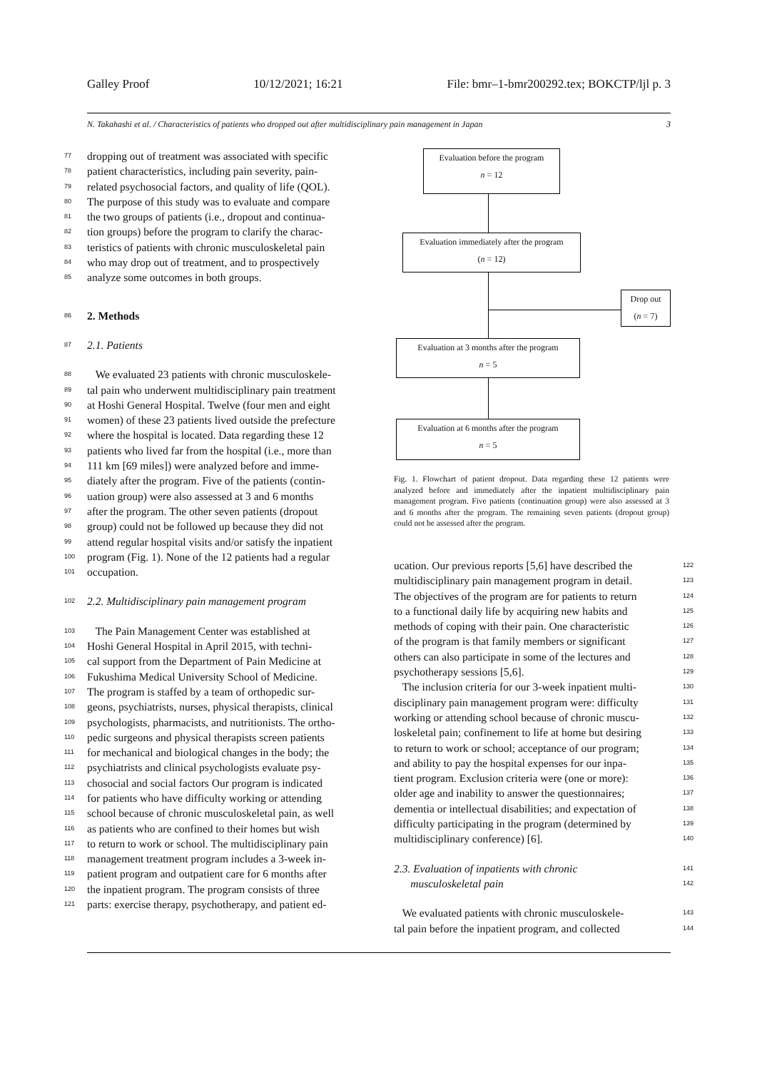Galley Proof 10/12/2021; 16:21 File: bmr–1-bmr200292.tex; BOKCTP/ljl p. 3
N. Takahashi et al. / Characteristics of patients who dropped out after multidisciplinary pain management in Japan 3
77 dropping out of treatment was associated with specific
78 patient characteristics, including pain severity, pain-
79 related psychosocial factors, and quality of life (QOL).
80 The purpose of this study was to evaluate and compare
81 the two groups of patients (i.e., dropout and continua-
82 tion groups) before the program to clarify the charac-
83 teristics of patients with chronic musculoskeletal pain
84 who may drop out of treatment, and to prospectively
85 analyze some outcomes in both groups.
86 2. Methods
87 2.1. Patients
88 We evaluated 23 patients with chronic musculoskele-
89 tal pain who underwent multidisciplinary pain treatment
90 at Hoshi General Hospital. Twelve (four men and eight
91 women) of these 23 patients lived outside the prefecture
92 where the hospital is located. Data regarding these 12
93 patients who lived far from the hospital (i.e., more than
94 111 km [69 miles]) were analyzed before and imme-
95 diately after the program. Five of the patients (contin-
96 uation group) were also assessed at 3 and 6 months
97 after the program. The other seven patients (dropout
98 group) could not be followed up because they did not
99 attend regular hospital visits and/or satisfy the inpatient
100 program (Fig. 1). None of the 12 patients had a regular
101 occupation.
102 2.2. Multidisciplinary pain management program
103 The Pain Management Center was established at
104 Hoshi General Hospital in April 2015, with techni-
105 cal support from the Department of Pain Medicine at
106 Fukushima Medical University School of Medicine.
107 The program is staffed by a team of orthopedic sur-
108 geons, psychiatrists, nurses, physical therapists, clinical
109 psychologists, pharmacists, and nutritionists. The ortho-
110 pedic surgeons and physical therapists screen patients
111 for mechanical and biological changes in the body; the
112 psychiatrists and clinical psychologists evaluate psy-
113 chosocial and social factors Our program is indicated
114 for patients who have difficulty working or attending
115 school because of chronic musculoskeletal pain, as well
116 as patients who are confined to their homes but wish
117 to return to work or school. The multidisciplinary pain
118 management treatment program includes a 3-week in-
119 patient program and outpatient care for 6 months after
120 the inpatient program. The program consists of three
121 parts: exercise therapy, psychotherapy, and patient ed-
Evaluation before the program
n = 12
Evaluation immediately after the program
(n = 12)
Drop out
(n = 7)
Evaluation at 3 months after the program
n = 5
Evaluation at 6 months after the program
n = 5
Fig. 1. Flowchart of patient dropout. Data regarding these 12 patients were analyzed before and immediately after the inpatient multidisciplinary pain management program. Five patients (continuation group) were also assessed at 3 and 6 months after the program. The remaining seven patients (dropout group) could not be assessed after the program.
122 ucation. Our previous reports [5,6] have described the
123 multidisciplinary pain management program in detail.
124 The objectives of the program are for patients to return
125 to a functional daily life by acquiring new habits and
126 methods of coping with their pain. One characteristic
127 of the program is that family members or significant
128 others can also participate in some of the lectures and
129 psychotherapy sessions [5,6].
130 The inclusion criteria for our 3-week inpatient multi-
131 disciplinary pain management program were: difficulty
132 working or attending school because of chronic muscu-
133 loskeletal pain; confinement to life at home but desiring
134 to return to work or school; acceptance of our program;
135 and ability to pay the hospital expenses for our inpa-
136 tient program. Exclusion criteria were (one or more):
137 older age and inability to answer the questionnaires;
138 dementia or intellectual disabilities; and expectation of
139 difficulty participating in the program (determined by
140 multidisciplinary conference) [6].
141 2.3. Evaluation of inpatients with chronic
142 musculoskeletal pain
143 We evaluated patients with chronic musculoskele-
144 tal pain before the inpatient program, and collected